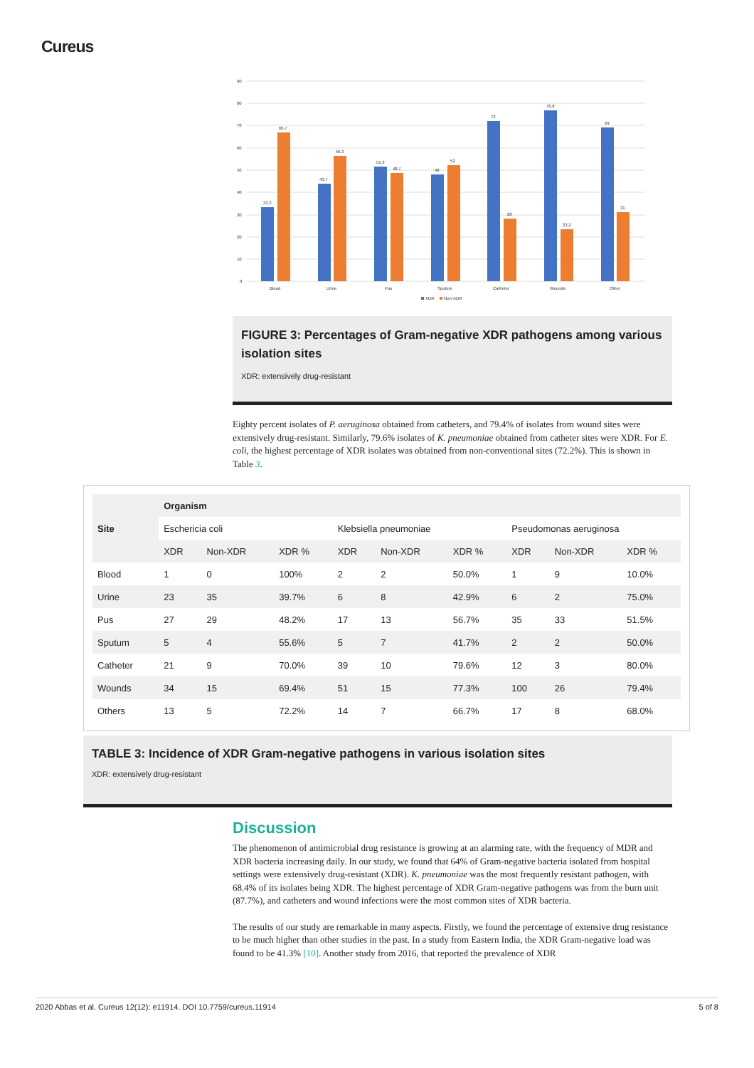Cureus
90
80
70
60
50
40
30
20
10
0
33.3
66.7
43.7
56.3
51.3
48.7
48
52
72
28
76.8
23.2
69
31
Blood
Urine
Pus
Sputum
Catheter
Wounds
Other
XDR
Non-XDR
FIGURE 3: Percentages of Gram-negative XDR pathogens among various isolation sites
XDR: extensively drug-resistant
Eighty percent isolates of P. aeruginosa obtained from catheters, and 79.4% of isolates from wound sites were extensively drug-resistant. Similarly, 79.6% isolates of K. pneumoniae obtained from catheter sites were XDR. For E. coli, the highest percentage of XDR isolates was obtained from non-conventional sites (72.2%). This is shown in Table 3.
| Site | Organism | | | | | | | | |
| --- | --- | --- | --- | --- | --- | --- | --- | --- | --- |
| | Eschericia coli | | | Klebsiella pneumoniae | | | Pseudomonas aeruginosa | | |
| | XDR | Non-XDR | XDR % | XDR | Non-XDR | XDR % | XDR | Non-XDR | XDR % |
| Blood | 1 | 0 | 100% | 2 | 2 | 50.0% | 1 | 9 | 10.0% |
| Urine | 23 | 35 | 39.7% | 6 | 8 | 42.9% | 6 | 2 | 75.0% |
| Pus | 27 | 29 | 48.2% | 17 | 13 | 56.7% | 35 | 33 | 51.5% |
| Sputum | 5 | 4 | 55.6% | 5 | 7 | 41.7% | 2 | 2 | 50.0% |
| Catheter | 21 | 9 | 70.0% | 39 | 10 | 79.6% | 12 | 3 | 80.0% |
| Wounds | 34 | 15 | 69.4% | 51 | 15 | 77.3% | 100 | 26 | 79.4% |
| Others | 13 | 5 | 72.2% | 14 | 7 | 66.7% | 17 | 8 | 68.0% |
TABLE 3: Incidence of XDR Gram-negative pathogens in various isolation sites
XDR: extensively drug-resistant
Discussion
The phenomenon of antimicrobial drug resistance is growing at an alarming rate, with the frequency of MDR and XDR bacteria increasing daily. In our study, we found that 64% of Gram-negative bacteria isolated from hospital settings were extensively drug-resistant (XDR). K. pneumoniae was the most frequently resistant pathogen, with 68.4% of its isolates being XDR. The highest percentage of XDR Gram-negative pathogens was from the burn unit (87.7%), and catheters and wound infections were the most common sites of XDR bacteria.
The results of our study are remarkable in many aspects. Firstly, we found the percentage of extensive drug resistance to be much higher than other studies in the past. In a study from Eastern India, the XDR Gram-negative load was found to be 41.3% [10]. Another study from 2016, that reported the prevalence of XDR
2020 Abbas et al. Cureus 12(12): e11914. DOI 10.7759/cureus.11914 5 of 8